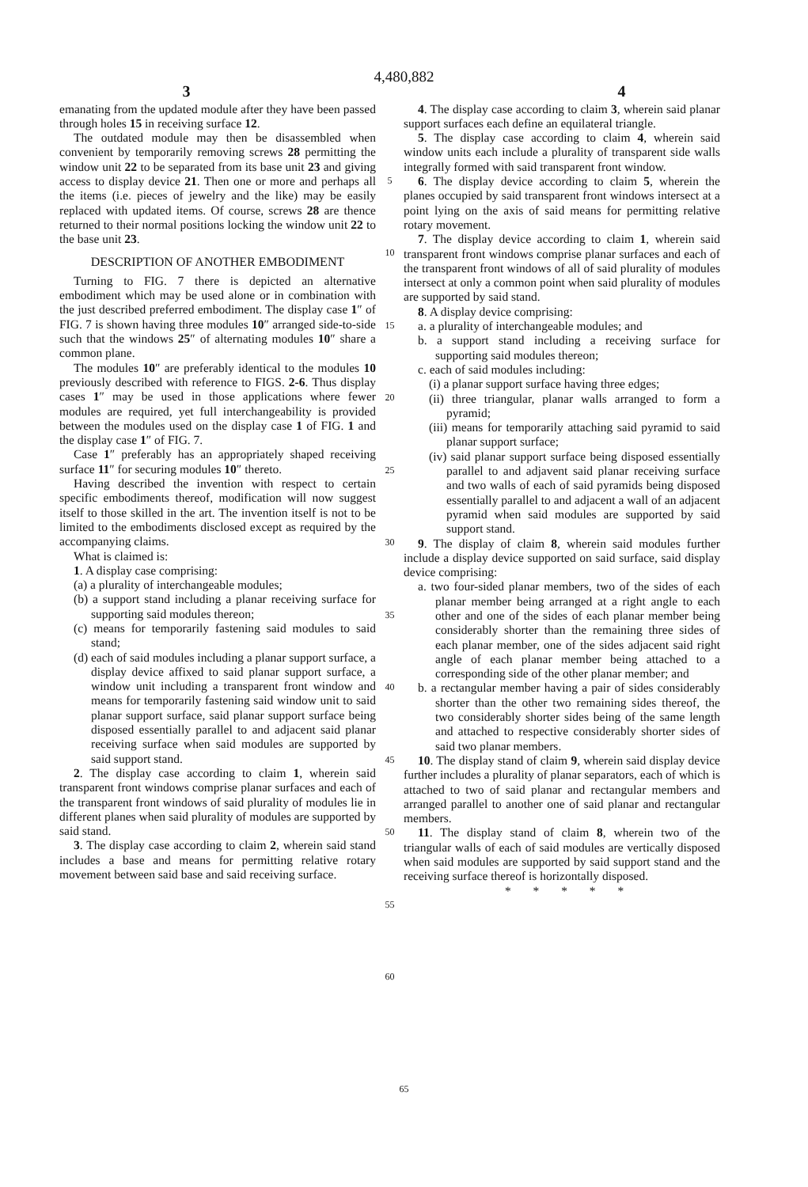4,480,882
3 4
emanating from the updated module after they have been passed through holes 15 in receiving surface 12.
The outdated module may then be disassembled when convenient by temporarily removing screws 28 permitting the window unit 22 to be separated from its base unit 23 and giving access to display device 21. Then one or more and perhaps all the items (i.e. pieces of jewelry and the like) may be easily replaced with updated items. Of course, screws 28 are thence returned to their normal positions locking the window unit 22 to the base unit 23.
DESCRIPTION OF ANOTHER EMBODIMENT
Turning to FIG. 7 there is depicted an alternative embodiment which may be used alone or in combination with the just described preferred embodiment. The display case 1″ of FIG. 7 is shown having three modules 10″ arranged side-to-side such that the windows 25″ of alternating modules 10″ share a common plane.
The modules 10″ are preferably identical to the modules 10 previously described with reference to FIGS. 2-6. Thus display cases 1″ may be used in those applications where fewer modules are required, yet full interchangeability is provided between the modules used on the display case 1 of FIG. 1 and the display case 1″ of FIG. 7.
Case 1″ preferably has an appropriately shaped receiving surface 11″ for securing modules 10″ thereto.
Having described the invention with respect to certain specific embodiments thereof, modification will now suggest itself to those skilled in the art. The invention itself is not to be limited to the embodiments disclosed except as required by the accompanying claims.
What is claimed is:
1. A display case comprising:
(a) a plurality of interchangeable modules;
(b) a support stand including a planar receiving surface for supporting said modules thereon;
(c) means for temporarily fastening said modules to said stand;
(d) each of said modules including a planar support surface, a display device affixed to said planar support surface, a window unit including a transparent front window and means for temporarily fastening said window unit to said planar support surface, said planar support surface being disposed essentially parallel to and adjacent said planar receiving surface when said modules are supported by said support stand.
2. The display case according to claim 1, wherein said transparent front windows comprise planar surfaces and each of the transparent front windows of said plurality of modules lie in different planes when said plurality of modules are supported by said stand.
3. The display case according to claim 2, wherein said stand includes a base and means for permitting relative rotary movement between said base and said receiving surface.
5
10
15
20
25
30
35
40
45
50
55
60
4. The display case according to claim 3, wherein said planar support surfaces each define an equilateral triangle.
5. The display case according to claim 4, wherein said window units each include a plurality of transparent side walls integrally formed with said transparent front window.
6. The display device according to claim 5, wherein the planes occupied by said transparent front windows intersect at a point lying on the axis of said means for permitting relative rotary movement.
7. The display device according to claim 1, wherein said transparent front windows comprise planar surfaces and each of the transparent front windows of all of said plurality of modules intersect at only a common point when said plurality of modules are supported by said stand.
8. A display device comprising:
a. a plurality of interchangeable modules; and
b. a support stand including a receiving surface for supporting said modules thereon;
c. each of said modules including:
(i) a planar support surface having three edges;
(ii) three triangular, planar walls arranged to form a pyramid;
(iii) means for temporarily attaching said pyramid to said planar support surface;
(iv) said planar support surface being disposed essentially parallel to and adjavent said planar receiving surface and two walls of each of said pyramids being disposed essentially parallel to and adjacent a wall of an adjacent pyramid when said modules are supported by said support stand.
9. The display of claim 8, wherein said modules further include a display device supported on said surface, said display device comprising:
a. two four-sided planar members, two of the sides of each planar member being arranged at a right angle to each other and one of the sides of each planar member being considerably shorter than the remaining three sides of each planar member, one of the sides adjacent said right angle of each planar member being attached to a corresponding side of the other planar member; and
b. a rectangular member having a pair of sides considerably shorter than the other two remaining sides thereof, the two considerably shorter sides being of the same length and attached to respective considerably shorter sides of said two planar members.
10. The display stand of claim 9, wherein said display device further includes a plurality of planar separators, each of which is attached to two of said planar and rectangular members and arranged parallel to another one of said planar and rectangular members.
11. The display stand of claim 8, wherein two of the triangular walls of each of said modules are vertically disposed when said modules are supported by said support stand and the receiving surface thereof is horizontally disposed.
* * * * *
65